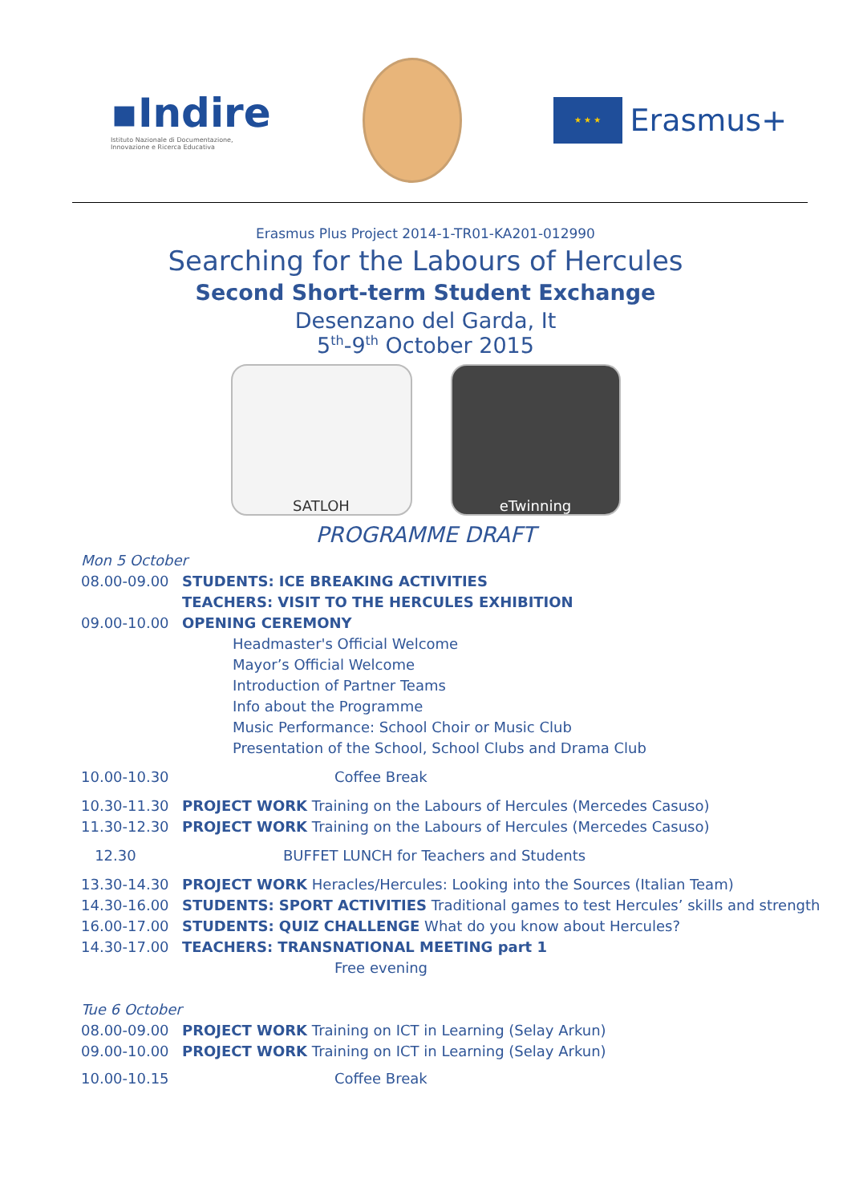▪Indire
Istituto Nazionale di Documentazione,
Innovazione e Ricerca Educativa
★ ★ ★
Erasmus+
Erasmus Plus Project 2014-1-TR01-KA201-012990
Searching for the Labours of Hercules
Second Short-term Student Exchange
Desenzano del Garda, It
5<sup>th</sup>-9<sup>th</sup> October 2015
SATLOH eTwinning
PROGRAMME DRAFT
Mon 5 October
08.00-09.00 STUDENTS: ICE BREAKING ACTIVITIES
TEACHERS: VISIT TO THE HERCULES EXHIBITION
09.00-10.00 OPENING CEREMONY
Headmaster's Official Welcome
Mayor’s Official Welcome
Introduction of Partner Teams
Info about the Programme
Music Performance: School Choir or Music Club
Presentation of the School, School Clubs and Drama Club
10.00-10.30 Coffee Break
10.30-11.30 PROJECT WORK Training on the Labours of Hercules (Mercedes Casuso)
11.30-12.30 PROJECT WORK Training on the Labours of Hercules (Mercedes Casuso)
12.30 BUFFET LUNCH for Teachers and Students
13.30-14.30 PROJECT WORK Heracles/Hercules: Looking into the Sources (Italian Team)
14.30-16.00 STUDENTS: SPORT ACTIVITIES Traditional games to test Hercules’ skills and strength
16.00-17.00 STUDENTS: QUIZ CHALLENGE What do you know about Hercules?
14.30-17.00 TEACHERS: TRANSNATIONAL MEETING part 1
Free evening
Tue 6 October
08.00-09.00 PROJECT WORK Training on ICT in Learning (Selay Arkun)
09.00-10.00 PROJECT WORK Training on ICT in Learning (Selay Arkun)
10.00-10.15 Coffee Break